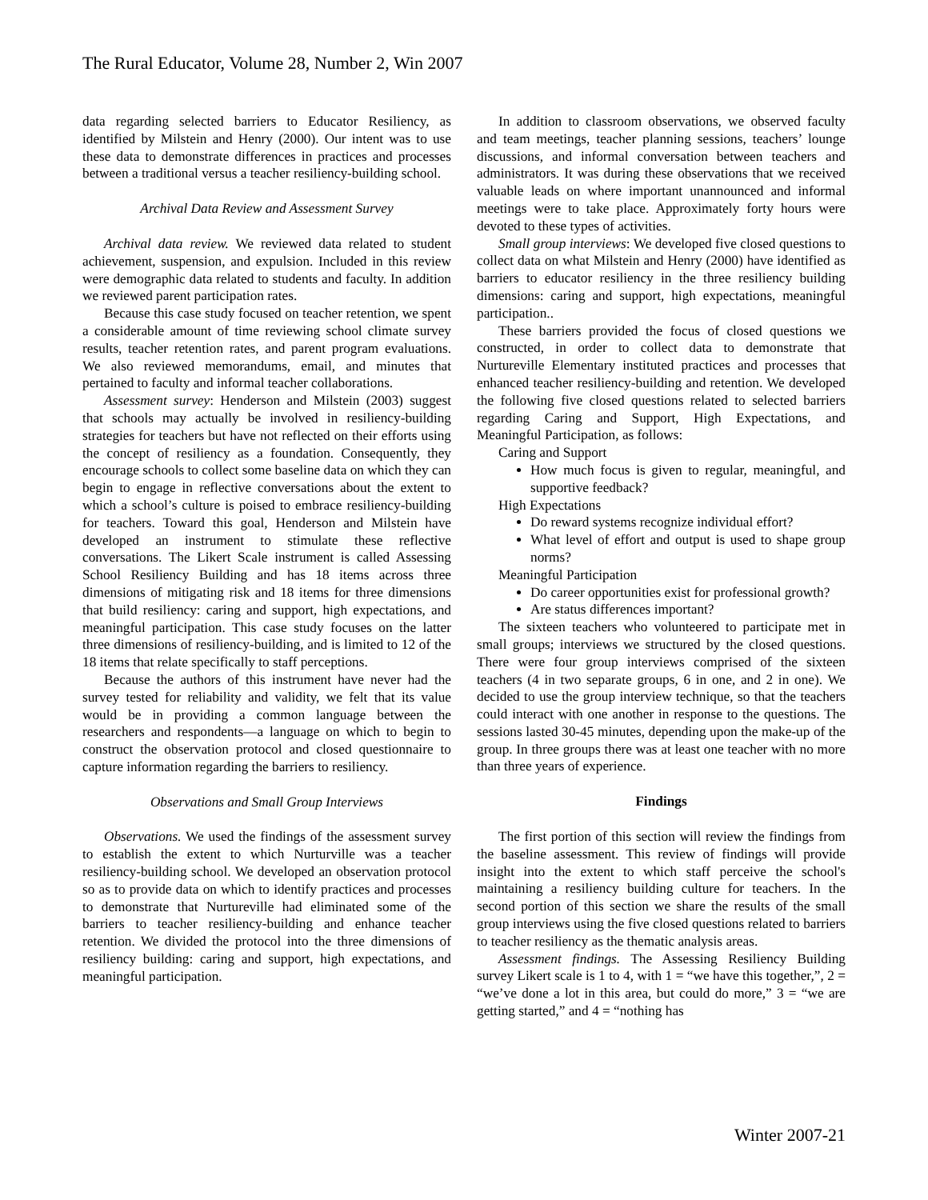The Rural Educator, Volume 28, Number 2, Win 2007
data regarding selected barriers to Educator Resiliency, as identified by Milstein and Henry (2000). Our intent was to use these data to demonstrate differences in practices and processes between a traditional versus a teacher resiliency-building school.
Archival Data Review and Assessment Survey
Archival data review. We reviewed data related to student achievement, suspension, and expulsion. Included in this review were demographic data related to students and faculty. In addition we reviewed parent participation rates.
Because this case study focused on teacher retention, we spent a considerable amount of time reviewing school climate survey results, teacher retention rates, and parent program evaluations. We also reviewed memorandums, email, and minutes that pertained to faculty and informal teacher collaborations.
Assessment survey: Henderson and Milstein (2003) suggest that schools may actually be involved in resiliency-building strategies for teachers but have not reflected on their efforts using the concept of resiliency as a foundation. Consequently, they encourage schools to collect some baseline data on which they can begin to engage in reflective conversations about the extent to which a school’s culture is poised to embrace resiliency-building for teachers. Toward this goal, Henderson and Milstein have developed an instrument to stimulate these reflective conversations. The Likert Scale instrument is called Assessing School Resiliency Building and has 18 items across three dimensions of mitigating risk and 18 items for three dimensions that build resiliency: caring and support, high expectations, and meaningful participation. This case study focuses on the latter three dimensions of resiliency-building, and is limited to 12 of the 18 items that relate specifically to staff perceptions.
Because the authors of this instrument have never had the survey tested for reliability and validity, we felt that its value would be in providing a common language between the researchers and respondents—a language on which to begin to construct the observation protocol and closed questionnaire to capture information regarding the barriers to resiliency.
Observations and Small Group Interviews
Observations. We used the findings of the assessment survey to establish the extent to which Nurturville was a teacher resiliency-building school. We developed an observation protocol so as to provide data on which to identify practices and processes to demonstrate that Nurtureville had eliminated some of the barriers to teacher resiliency-building and enhance teacher retention. We divided the protocol into the three dimensions of resiliency building: caring and support, high expectations, and meaningful participation.
In addition to classroom observations, we observed faculty and team meetings, teacher planning sessions, teachers’ lounge discussions, and informal conversation between teachers and administrators. It was during these observations that we received valuable leads on where important unannounced and informal meetings were to take place. Approximately forty hours were devoted to these types of activities.
Small group interviews: We developed five closed questions to collect data on what Milstein and Henry (2000) have identified as barriers to educator resiliency in the three resiliency building dimensions: caring and support, high expectations, meaningful participation..
These barriers provided the focus of closed questions we constructed, in order to collect data to demonstrate that Nurtureville Elementary instituted practices and processes that enhanced teacher resiliency-building and retention. We developed the following five closed questions related to selected barriers regarding Caring and Support, High Expectations, and Meaningful Participation, as follows:
Caring and Support
How much focus is given to regular, meaningful, and supportive feedback?
High Expectations
Do reward systems recognize individual effort?
What level of effort and output is used to shape group norms?
Meaningful Participation
Do career opportunities exist for professional growth?
Are status differences important?
The sixteen teachers who volunteered to participate met in small groups; interviews we structured by the closed questions. There were four group interviews comprised of the sixteen teachers (4 in two separate groups, 6 in one, and 2 in one). We decided to use the group interview technique, so that the teachers could interact with one another in response to the questions. The sessions lasted 30-45 minutes, depending upon the make-up of the group. In three groups there was at least one teacher with no more than three years of experience.
Findings
The first portion of this section will review the findings from the baseline assessment. This review of findings will provide insight into the extent to which staff perceive the school's maintaining a resiliency building culture for teachers. In the second portion of this section we share the results of the small group interviews using the five closed questions related to barriers to teacher resiliency as the thematic analysis areas.
Assessment findings. The Assessing Resiliency Building survey Likert scale is 1 to 4, with 1 = “we have this together,”, 2 = “we’ve done a lot in this area, but could do more,” 3 = “we are getting started,” and 4 = “nothing has
Winter 2007-21